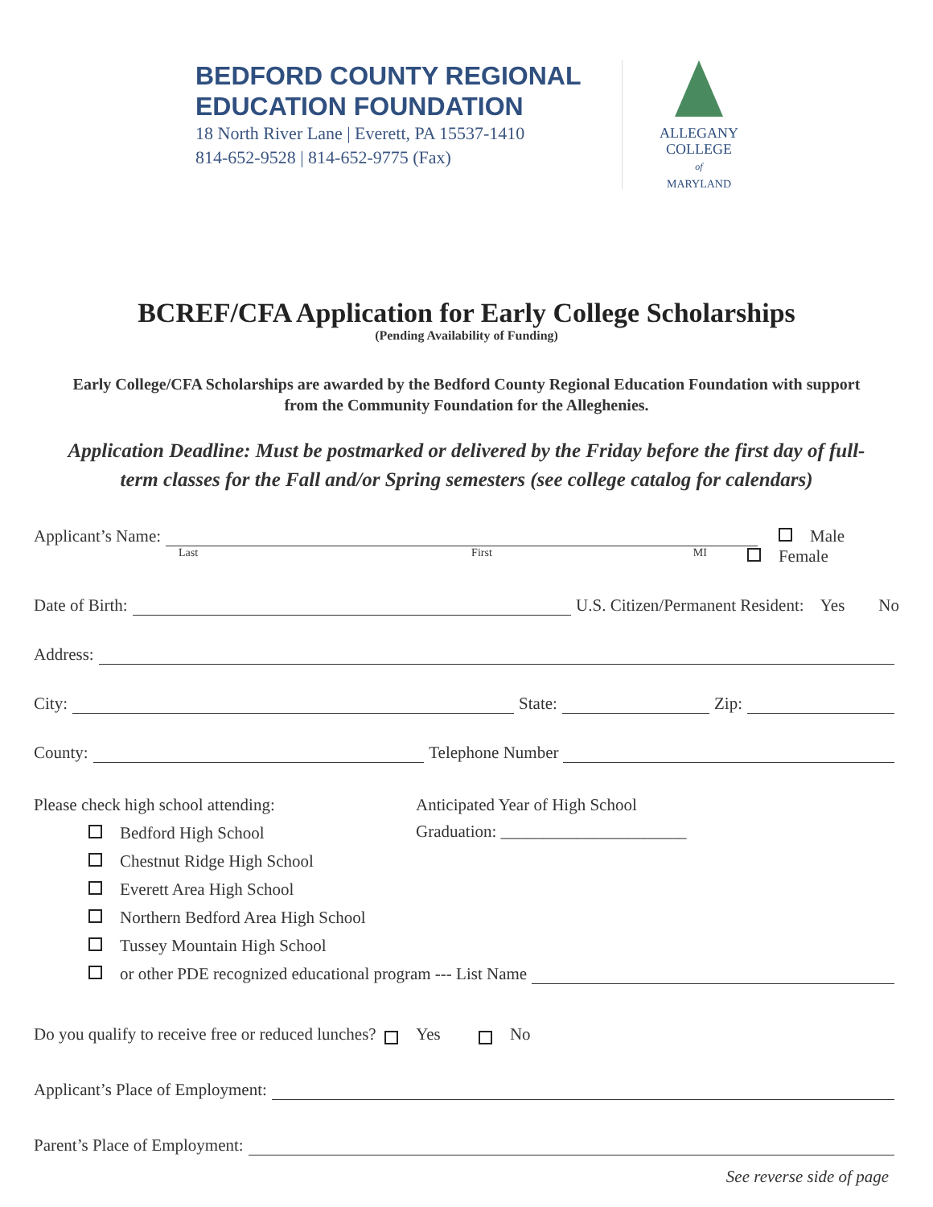BEDFORD COUNTY REGIONAL
EDUCATION FOUNDATION
18 North River Lane | Everett, PA 15537-1410
814-652-9528 | 814-652-9775 (Fax)
ALLEGANY
COLLEGE
of
MARYLAND
BCREF/CFA Application for Early College Scholarships
(Pending Availability of Funding)
Early College/CFA Scholarships are awarded by the Bedford County Regional Education Foundation with support from the Community Foundation for the Alleghenies.
Application Deadline: Must be postmarked or delivered by the Friday before the first day of full-term classes for the Fall and/or Spring semesters (see college catalog for calendars)
Applicant’s Name: Male
Last First MI Female
Date of Birth: U.S. Citizen/Permanent Resident: Yes No
Address:
City: State: Zip:
County: Telephone Number
Please check high school attending:
Bedford High School
Chestnut Ridge High School
Everett Area High School
Northern Bedford Area High School
Tussey Mountain High School
Anticipated Year of High School
Graduation: ______________________
or other PDE recognized educational program --- List Name
Do you qualify to receive free or reduced lunches? Yes No
Applicant’s Place of Employment:
Parent’s Place of Employment:
See reverse side of page